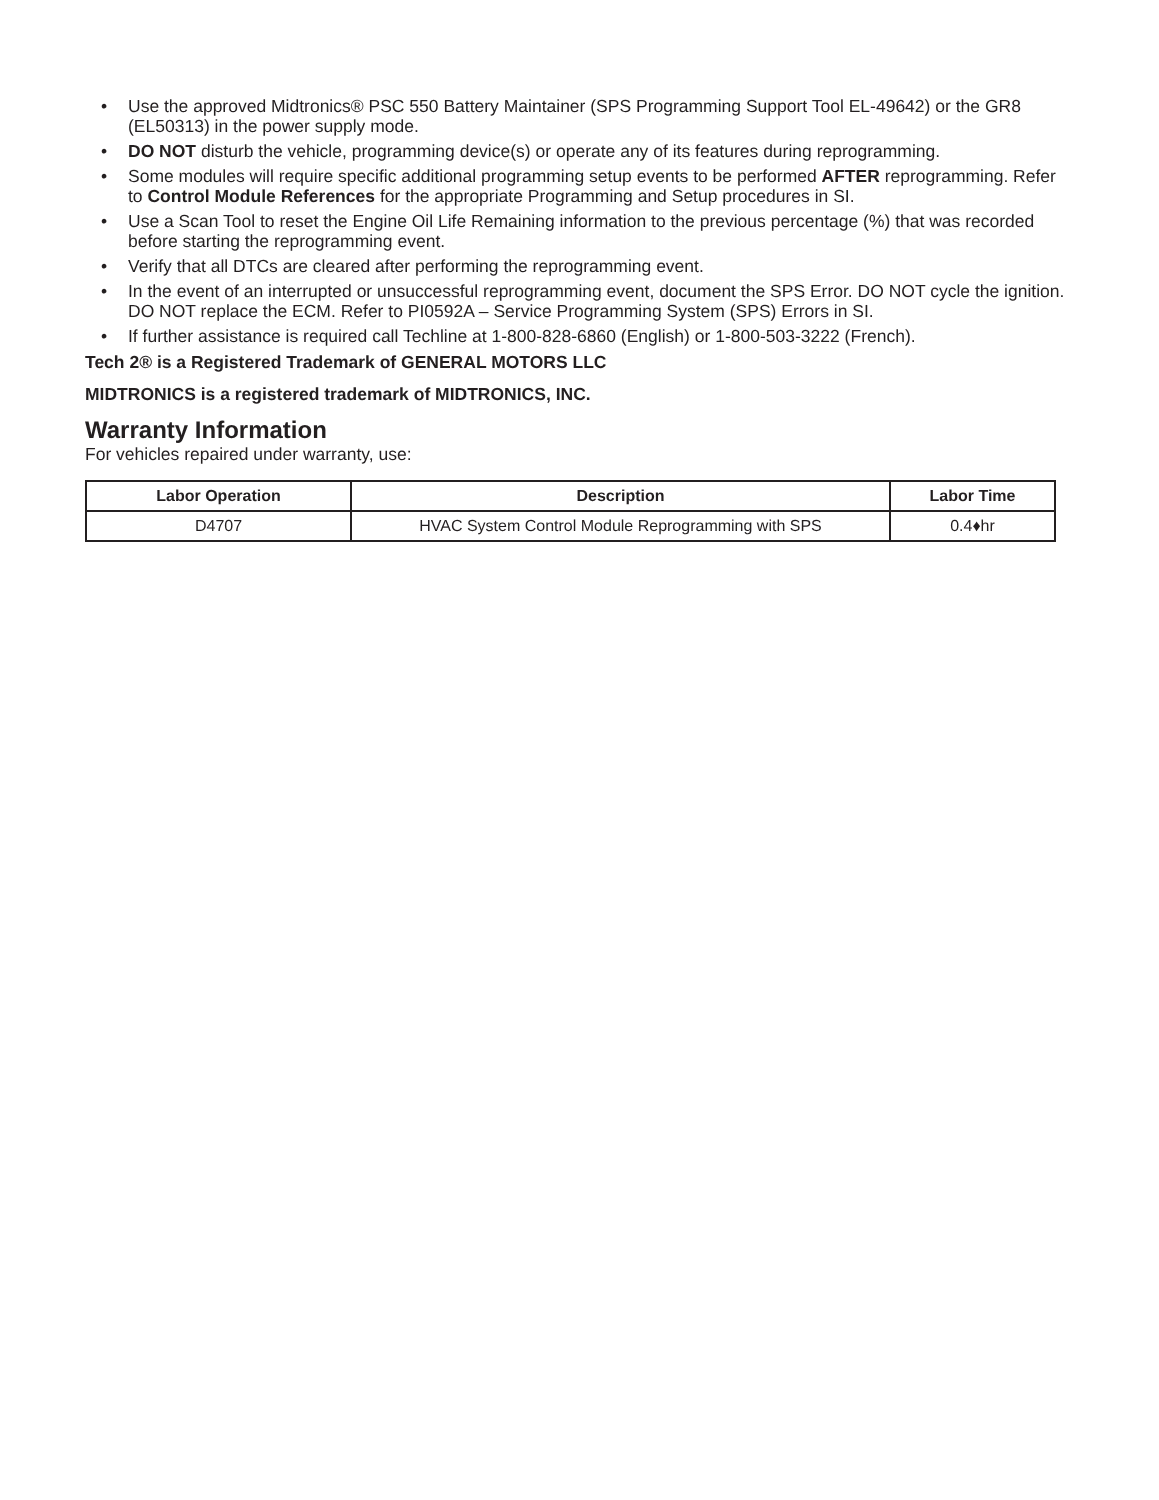• Use the approved Midtronics® PSC 550 Battery Maintainer (SPS Programming Support Tool EL-49642) or the GR8 (EL50313) in the power supply mode.
• DO NOT disturb the vehicle, programming device(s) or operate any of its features during reprogramming.
• Some modules will require specific additional programming setup events to be performed AFTER reprogramming. Refer to Control Module References for the appropriate Programming and Setup procedures in SI.
• Use a Scan Tool to reset the Engine Oil Life Remaining information to the previous percentage (%) that was recorded before starting the reprogramming event.
• Verify that all DTCs are cleared after performing the reprogramming event.
• In the event of an interrupted or unsuccessful reprogramming event, document the SPS Error. DO NOT cycle the ignition. DO NOT replace the ECM. Refer to PI0592A – Service Programming System (SPS) Errors in SI.
• If further assistance is required call Techline at 1-800-828-6860 (English) or 1-800-503-3222 (French).
Tech 2® is a Registered Trademark of GENERAL MOTORS LLC
MIDTRONICS is a registered trademark of MIDTRONICS, INC.
Warranty Information
For vehicles repaired under warranty, use:
| Labor Operation | Description | Labor Time |
| --- | --- | --- |
| D4707 | HVAC System Control Module Reprogramming with SPS | 0.4♦hr |